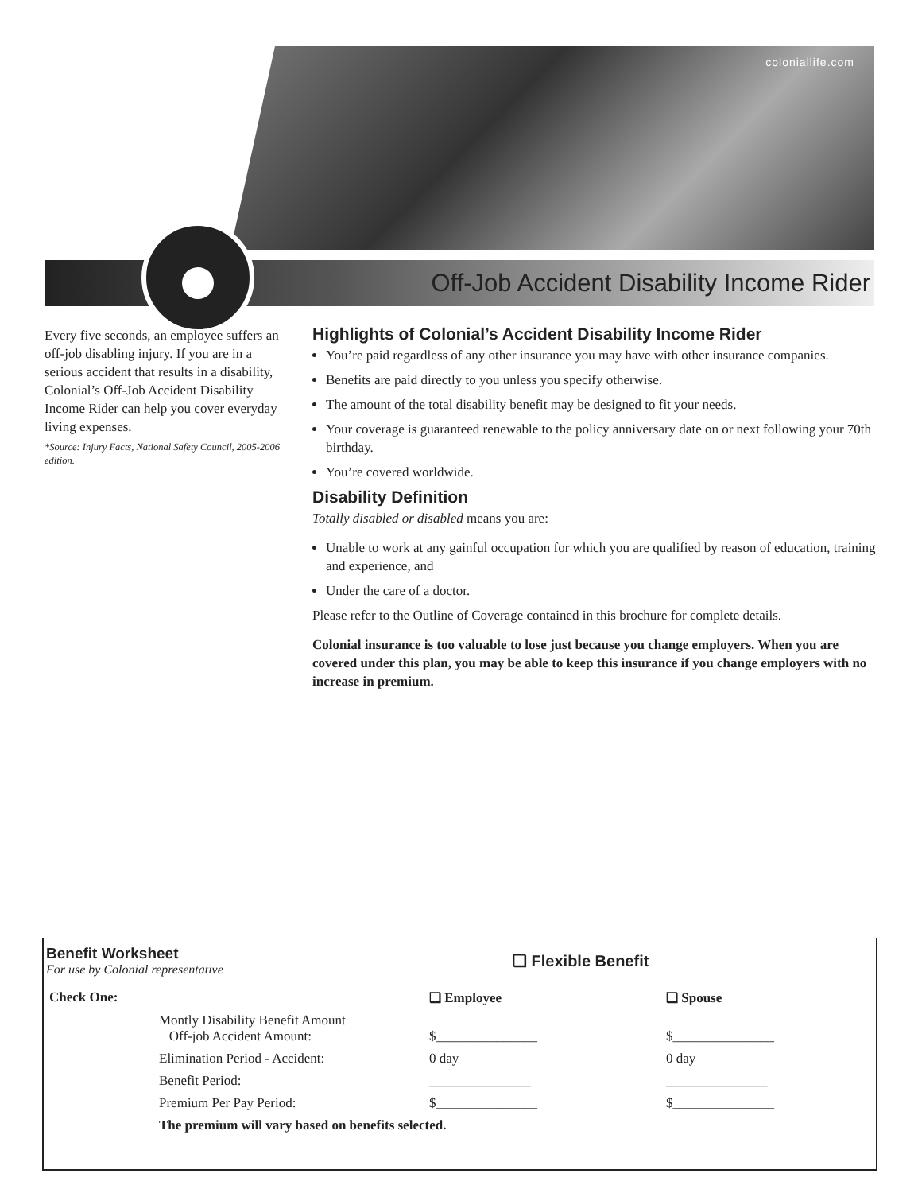coloniallife.com
Off-Job Accident Disability Income Rider
Every five seconds, an employee suffers an off-job disabling injury. If you are in a serious accident that results in a disability, Colonial’s Off-Job Accident Disability Income Rider can help you cover everyday living expenses.
*Source: Injury Facts, National Safety Council, 2005-2006 edition.
Highlights of Colonial’s Accident Disability Income Rider
You’re paid regardless of any other insurance you may have with other insurance companies.
Benefits are paid directly to you unless you specify otherwise.
The amount of the total disability benefit may be designed to fit your needs.
Your coverage is guaranteed renewable to the policy anniversary date on or next following your 70th birthday.
You’re covered worldwide.
Disability Definition
Totally disabled or disabled means you are:
Unable to work at any gainful occupation for which you are qualified by reason of education, training and experience, and
Under the care of a doctor.
Please refer to the Outline of Coverage contained in this brochure for complete details.
Colonial insurance is too valuable to lose just because you change employers. When you are covered under this plan, you may be able to keep this insurance if you change employers with no increase in premium.
Benefit Worksheet
For use by Colonial representative
❑ Flexible Benefit
| Check One: | | ❑ Employee | ❑ Spouse |
| | Montly Disability Benefit Amount Off-job Accident Amount: | $_______________ | $_______________ |
| | Elimination Period - Accident: | 0 day | 0 day |
| | Benefit Period: | _______________ | _______________ |
| | Premium Per Pay Period: | $_______________ | $_______________ |
| | The premium will vary based on benefits selected. | | |